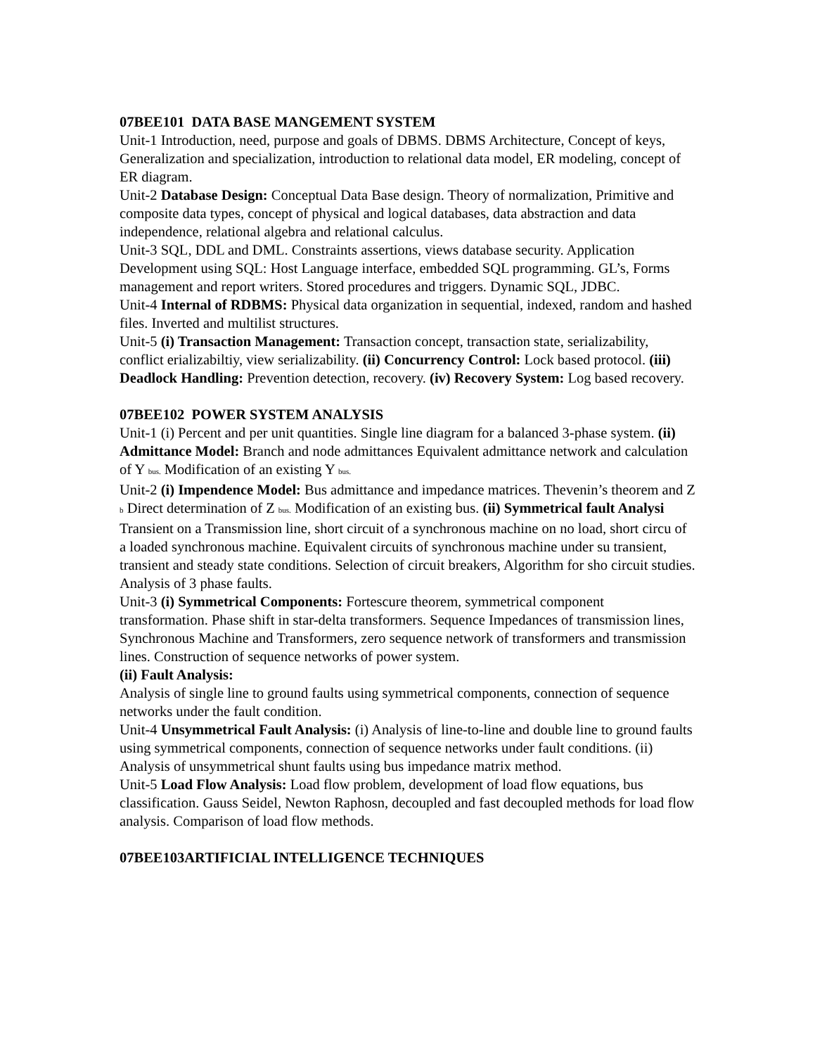07BEE101 DATA BASE MANGEMENT SYSTEM
Unit-1 Introduction, need, purpose and goals of DBMS. DBMS Architecture, Concept of keys, Generalization and specialization, introduction to relational data model, ER modeling, concept of ER diagram.
Unit-2 Database Design: Conceptual Data Base design. Theory of normalization, Primitive and composite data types, concept of physical and logical databases, data abstraction and data independence, relational algebra and relational calculus.
Unit-3 SQL, DDL and DML. Constraints assertions, views database security. Application Development using SQL: Host Language interface, embedded SQL programming. GL’s, Forms management and report writers. Stored procedures and triggers. Dynamic SQL, JDBC.
Unit-4 Internal of RDBMS: Physical data organization in sequential, indexed, random and hashed files. Inverted and multilist structures.
Unit-5 (i) Transaction Management: Transaction concept, transaction state, serializability, conflict erializabiltiy, view serializability. (ii) Concurrency Control: Lock based protocol. (iii) Deadlock Handling: Prevention detection, recovery. (iv) Recovery System: Log based recovery.
07BEE102 POWER SYSTEM ANALYSIS
Unit-1 (i) Percent and per unit quantities. Single line diagram for a balanced 3-phase system. (ii) Admittance Model: Branch and node admittances Equivalent admittance network and calculation of Y <sub>bus.</sub> Modification of an existing Y <sub>bus.</sub>
Unit-2 (i) Impendence Model: Bus admittance and impedance matrices. Thevenin’s theorem and Z <sub>b</sub> Direct determination of Z <sub>bus.</sub> Modification of an existing bus. (ii) Symmetrical fault Analysi Transient on a Transmission line, short circuit of a synchronous machine on no load, short circu of a loaded synchronous machine. Equivalent circuits of synchronous machine under su transient, transient and steady state conditions. Selection of circuit breakers, Algorithm for sho circuit studies. Analysis of 3 phase faults.
Unit-3 (i) Symmetrical Components: Fortescure theorem, symmetrical component transformation. Phase shift in star-delta transformers. Sequence Impedances of transmission lines, Synchronous Machine and Transformers, zero sequence network of transformers and transmission lines. Construction of sequence networks of power system.
(ii) Fault Analysis:
Analysis of single line to ground faults using symmetrical components, connection of sequence networks under the fault condition.
Unit-4 Unsymmetrical Fault Analysis: (i) Analysis of line-to-line and double line to ground faults using symmetrical components, connection of sequence networks under fault conditions. (ii) Analysis of unsymmetrical shunt faults using bus impedance matrix method.
Unit-5 Load Flow Analysis: Load flow problem, development of load flow equations, bus classification. Gauss Seidel, Newton Raphosn, decoupled and fast decoupled methods for load flow analysis. Comparison of load flow methods.
07BEE103ARTIFICIAL INTELLIGENCE TECHNIQUES